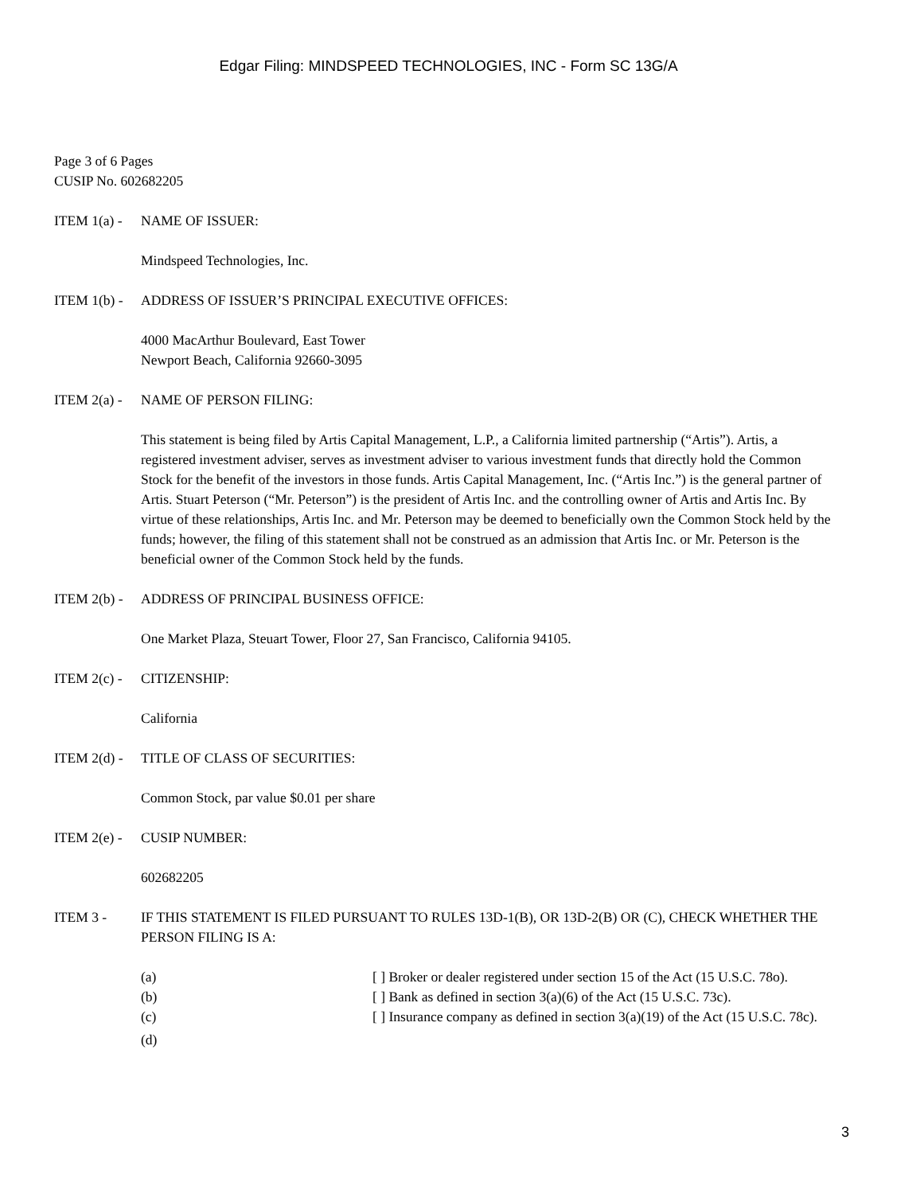Edgar Filing: MINDSPEED TECHNOLOGIES, INC - Form SC 13G/A
Page 3 of 6 Pages
CUSIP No. 602682205
ITEM 1(a) -
NAME OF ISSUER:
Mindspeed Technologies, Inc.
ITEM 1(b) -
ADDRESS OF ISSUER’S PRINCIPAL EXECUTIVE OFFICES:
4000 MacArthur Boulevard, East Tower
Newport Beach, California 92660-3095
ITEM 2(a) -
NAME OF PERSON FILING:
This statement is being filed by Artis Capital Management, L.P., a California limited partnership (“Artis”). Artis, a registered investment adviser, serves as investment adviser to various investment funds that directly hold the Common Stock for the benefit of the investors in those funds. Artis Capital Management, Inc. (“Artis Inc.”) is the general partner of Artis. Stuart Peterson (“Mr. Peterson”) is the president of Artis Inc. and the controlling owner of Artis and Artis Inc. By virtue of these relationships, Artis Inc. and Mr. Peterson may be deemed to beneficially own the Common Stock held by the funds; however, the filing of this statement shall not be construed as an admission that Artis Inc. or Mr. Peterson is the beneficial owner of the Common Stock held by the funds.
ITEM 2(b) -
ADDRESS OF PRINCIPAL BUSINESS OFFICE:
One Market Plaza, Steuart Tower, Floor 27, San Francisco, California 94105.
ITEM 2(c) -
CITIZENSHIP:
California
ITEM 2(d) -
TITLE OF CLASS OF SECURITIES:
Common Stock, par value $0.01 per share
ITEM 2(e) -
CUSIP NUMBER:
602682205
ITEM 3 - IF THIS STATEMENT IS FILED PURSUANT TO RULES 13D-1(B), OR 13D-2(B) OR (C), CHECK WHETHER THE PERSON FILING IS A:
(a) [ ] Broker or dealer registered under section 15 of the Act (15 U.S.C. 78o).
(b) [ ] Bank as defined in section 3(a)(6) of the Act (15 U.S.C. 73c).
(c) [ ] Insurance company as defined in section 3(a)(19) of the Act (15 U.S.C. 78c).
(d)
3